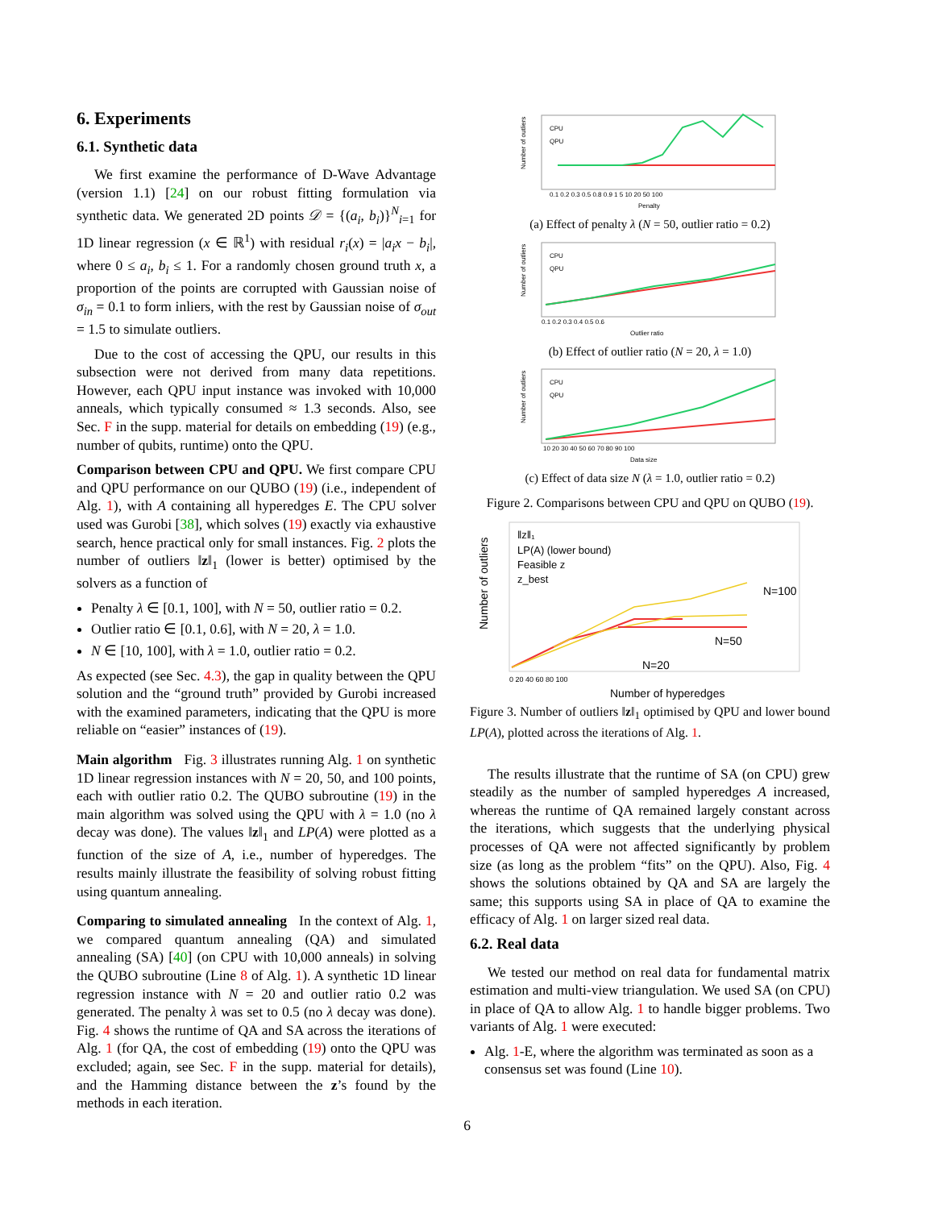6. Experiments
6.1. Synthetic data
We first examine the performance of D-Wave Advantage (version 1.1) [24] on our robust fitting formulation via synthetic data. We generated 2D points 𝒟 = {(a<sub>i</sub>, b<sub>i</sub>)}<sup>N</sup><sub>i=1</sub> for 1D linear regression (x ∈ ℝ<sup>1</sup>) with residual r<sub>i</sub>(x) = |a<sub>i</sub>x − b<sub>i</sub>|, where 0 ≤ a<sub>i</sub>, b<sub>i</sub> ≤ 1. For a randomly chosen ground truth x, a proportion of the points are corrupted with Gaussian noise of σ<sub>in</sub> = 0.1 to form inliers, with the rest by Gaussian noise of σ<sub>out</sub> = 1.5 to simulate outliers.
Due to the cost of accessing the QPU, our results in this subsection were not derived from many data repetitions. However, each QPU input instance was invoked with 10,000 anneals, which typically consumed ≈ 1.3 seconds. Also, see Sec. F in the supp. material for details on embedding (19) (e.g., number of qubits, runtime) onto the QPU.
Comparison between CPU and QPU. We first compare CPU and QPU performance on our QUBO (19) (i.e., independent of Alg. 1), with A containing all hyperedges E. The CPU solver used was Gurobi [38], which solves (19) exactly via exhaustive search, hence practical only for small instances. Fig. 2 plots the number of outliers ‖z‖<sub>1</sub> (lower is better) optimised by the solvers as a function of
Penalty λ ∈ [0.1, 100], with N = 50, outlier ratio = 0.2.
Outlier ratio ∈ [0.1, 0.6], with N = 20, λ = 1.0.
N ∈ [10, 100], with λ = 1.0, outlier ratio = 0.2.
As expected (see Sec. 4.3), the gap in quality between the QPU solution and the “ground truth” provided by Gurobi increased with the examined parameters, indicating that the QPU is more reliable on “easier” instances of (19).
Main algorithm Fig. 3 illustrates running Alg. 1 on synthetic 1D linear regression instances with N = 20, 50, and 100 points, each with outlier ratio 0.2. The QUBO subroutine (19) in the main algorithm was solved using the QPU with λ = 1.0 (no λ decay was done). The values ‖z‖<sub>1</sub> and LP(A) were plotted as a function of the size of A, i.e., number of hyperedges. The results mainly illustrate the feasibility of solving robust fitting using quantum annealing.
Comparing to simulated annealing In the context of Alg. 1, we compared quantum annealing (QA) and simulated annealing (SA) [40] (on CPU with 10,000 anneals) in solving the QUBO subroutine (Line 8 of Alg. 1). A synthetic 1D linear regression instance with N = 20 and outlier ratio 0.2 was generated. The penalty λ was set to 0.5 (no λ decay was done). Fig. 4 shows the runtime of QA and SA across the iterations of Alg. 1 (for QA, the cost of embedding (19) onto the QPU was excluded; again, see Sec. F in the supp. material for details), and the Hamming distance between the z’s found by the methods in each iteration.
Number of outliers
0.1 0.2 0.3 0.5 0.8 0.9 1 5 10 20 50 100
Penalty
CPU
QPU
(a) Effect of penalty λ (N = 50, outlier ratio = 0.2)
Number of outliers
0.1 0.2 0.3 0.4 0.5 0.6
Outlier ratio
CPU
QPU
(b) Effect of outlier ratio (N = 20, λ = 1.0)
Number of outliers
10 20 30 40 50 60 70 80 90 100
Data size
CPU
QPU
(c) Effect of data size N (λ = 1.0, outlier ratio = 0.2)
Figure 2. Comparisons between CPU and QPU on QUBO (19).
Number of outliers
‖z‖₁
LP(A) (lower bound)
Feasible z
z_best
N=100
N=50
N=20
0 20 40 60 80 100
Number of hyperedges
Figure 3. Number of outliers ‖z‖<sub>1</sub> optimised by QPU and lower bound LP(A), plotted across the iterations of Alg. 1.
The results illustrate that the runtime of SA (on CPU) grew steadily as the number of sampled hyperedges A increased, whereas the runtime of QA remained largely constant across the iterations, which suggests that the underlying physical processes of QA were not affected significantly by problem size (as long as the problem “fits” on the QPU). Also, Fig. 4 shows the solutions obtained by QA and SA are largely the same; this supports using SA in place of QA to examine the efficacy of Alg. 1 on larger sized real data.
6.2. Real data
We tested our method on real data for fundamental matrix estimation and multi-view triangulation. We used SA (on CPU) in place of QA to allow Alg. 1 to handle bigger problems. Two variants of Alg. 1 were executed:
Alg. 1-E, where the algorithm was terminated as soon as a consensus set was found (Line 10).
6